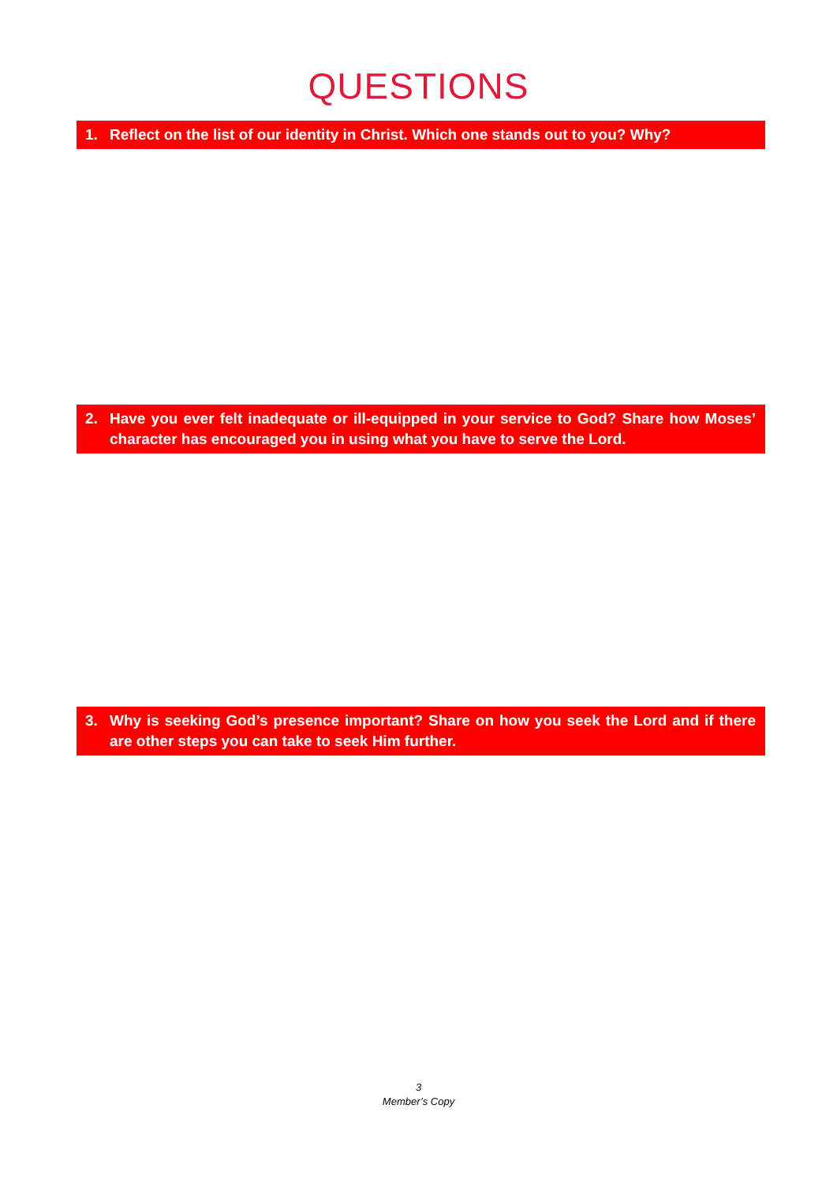QUESTIONS
1. Reflect on the list of our identity in Christ. Which one stands out to you? Why?
2. Have you ever felt inadequate or ill-equipped in your service to God? Share how Moses’ character has encouraged you in using what you have to serve the Lord.
3. Why is seeking God’s presence important? Share on how you seek the Lord and if there are other steps you can take to seek Him further.
3
Member’s Copy